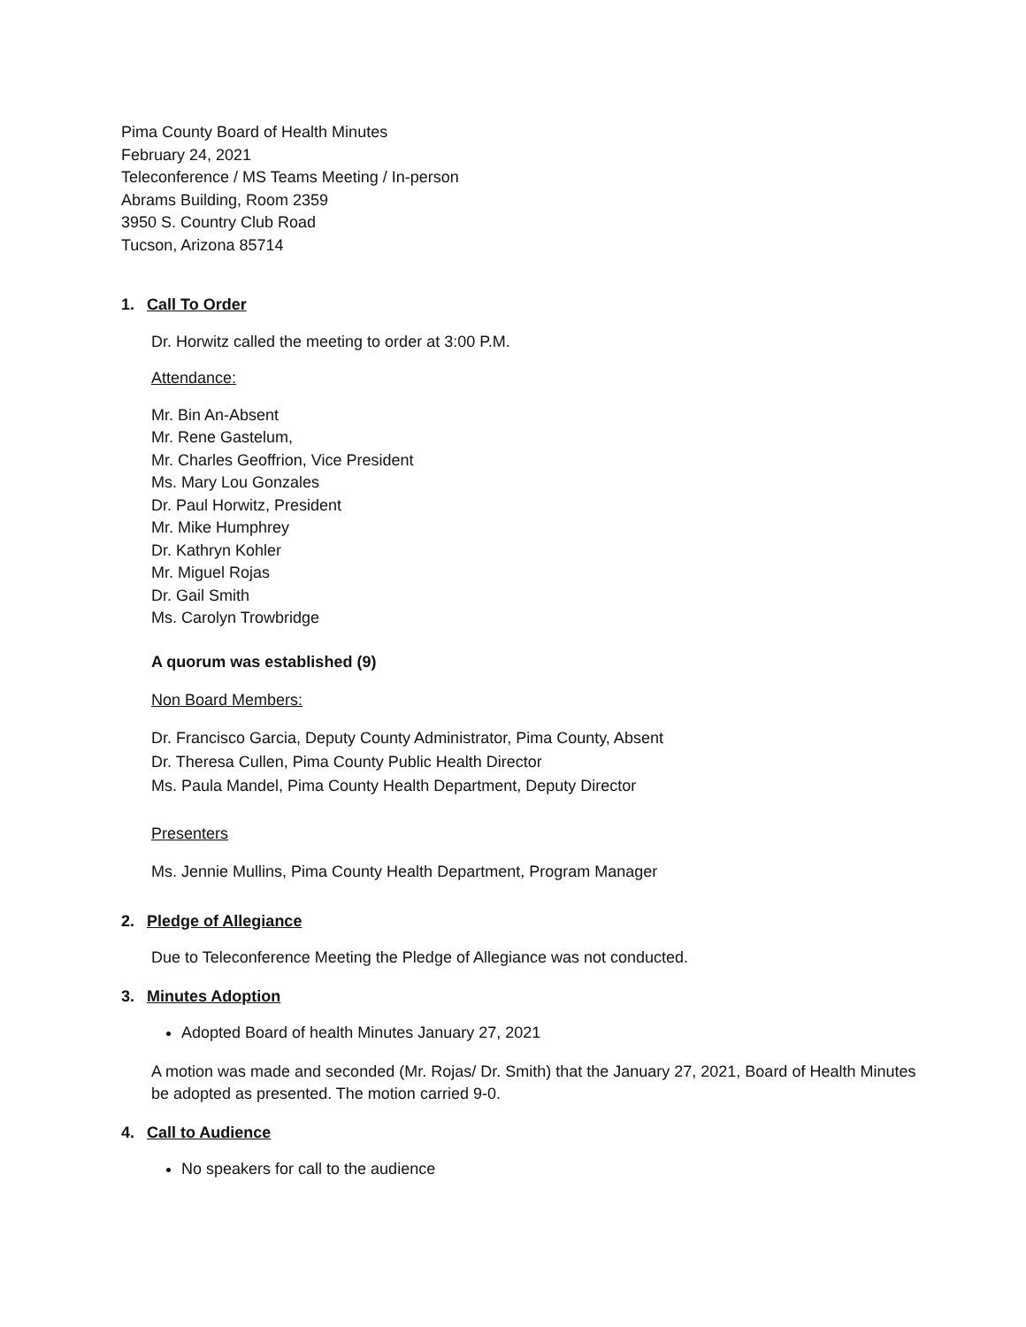Pima County Board of Health Minutes
February 24, 2021
Teleconference / MS Teams Meeting / In-person
Abrams Building, Room 2359
3950 S. Country Club Road
Tucson, Arizona 85714
1. Call To Order
Dr. Horwitz called the meeting to order at 3:00 P.M.
Attendance:
Mr. Bin An-Absent
Mr. Rene Gastelum,
Mr. Charles Geoffrion, Vice President
Ms. Mary Lou Gonzales
Dr. Paul Horwitz, President
Mr. Mike Humphrey
Dr. Kathryn Kohler
Mr. Miguel Rojas
Dr. Gail Smith
Ms. Carolyn Trowbridge
A quorum was established (9)
Non Board Members:
Dr. Francisco Garcia, Deputy County Administrator, Pima County, Absent
Dr. Theresa Cullen, Pima County Public Health Director
Ms. Paula Mandel, Pima County Health Department, Deputy Director
Presenters
Ms. Jennie Mullins, Pima County Health Department, Program Manager
2. Pledge of Allegiance
Due to Teleconference Meeting the Pledge of Allegiance was not conducted.
3. Minutes Adoption
Adopted Board of health Minutes January 27, 2021
A motion was made and seconded (Mr. Rojas/ Dr. Smith) that the January 27, 2021, Board of Health Minutes be adopted as presented. The motion carried 9-0.
4. Call to Audience
No speakers for call to the audience